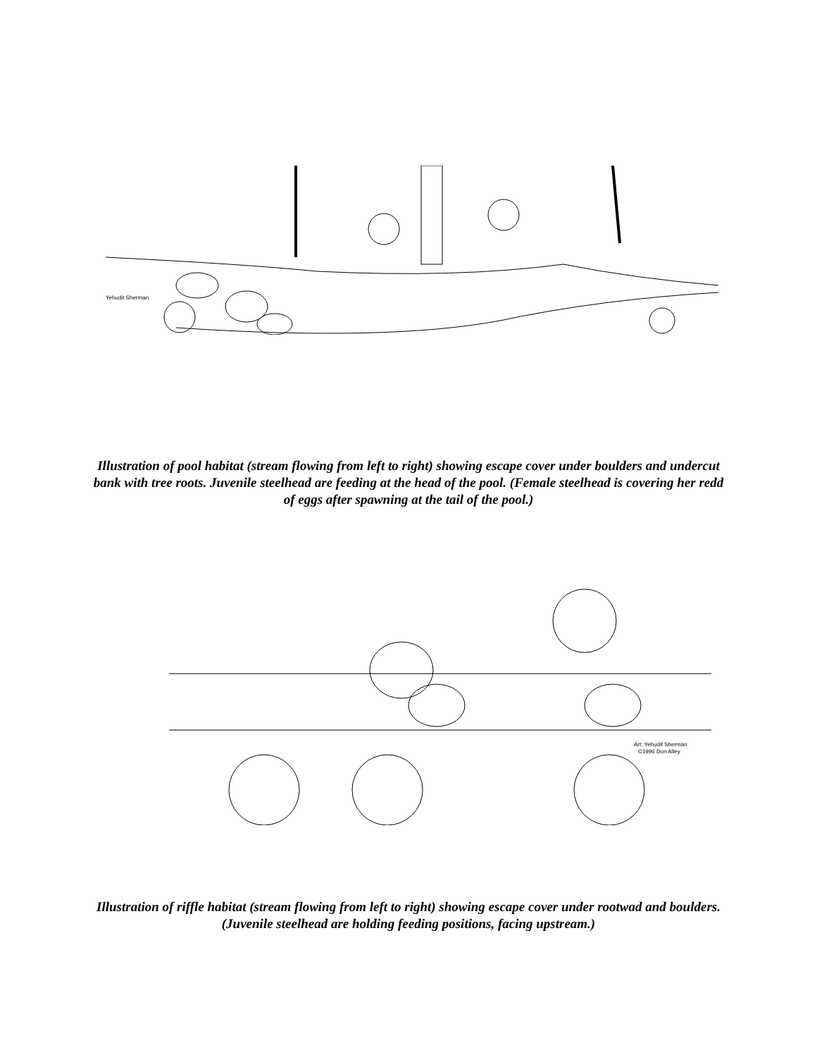Yehudit Sherman
Illustration of pool habitat (stream flowing from left to right) showing escape cover under boulders and undercut bank with tree roots. Juvenile steelhead are feeding at the head of the pool. (Female steelhead is covering her redd of eggs after spawning at the tail of the pool.)
Art: Yehudit Sherman
©1996 Don Alley
Illustration of riffle habitat (stream flowing from left to right) showing escape cover under rootwad and boulders. (Juvenile steelhead are holding feeding positions, facing upstream.)